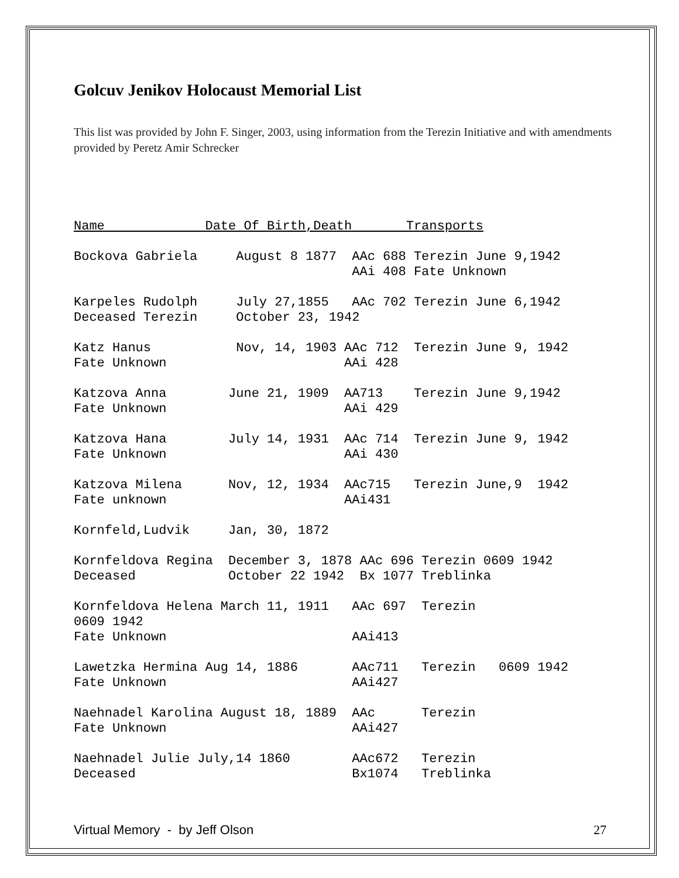Golcuv Jenikov Holocaust Memorial List
This list was provided by John F. Singer, 2003, using information from the Terezin Initiative and with amendments provided by Peretz Amir Schrecker
Name             Date Of Birth,Death       Transports

Bockova Gabriela     August 8 1877  AAc 688 Terezin June 9,1942
                                    AAi 408 Fate Unknown

Karpeles Rudolph     July 27,1855   AAc 702 Terezin June 6,1942
Deceased Terezin     October 23, 1942

Katz Hanus           Nov, 14, 1903 AAc 712  Terezin June 9, 1942
Fate Unknown                       AAi 428

Katzova Anna        June 21, 1909  AA713    Terezin June 9,1942
Fate Unknown                       AAi 429

Katzova Hana        July 14, 1931  AAc 714  Terezin June 9, 1942
Fate Unknown                       AAi 430

Katzova Milena      Nov, 12, 1934  AAc715   Terezin June,9  1942
Fate unknown                       AAi431

Kornfeld,Ludvik     Jan, 30, 1872

Kornfeldova Regina  December 3, 1878 AAc 696 Terezin 0609 1942
Deceased            October 22 1942  Bx 1077 Treblinka

Kornfeldova Helena March 11, 1911   AAc 697  Terezin
0609 1942
Fate Unknown                        AAi413

Lawetzka Hermina Aug 14, 1886       AAc711   Terezin   0609 1942
Fate Unknown                        AAi427

Naehnadel Karolina August 18, 1889  AAc      Terezin
Fate Unknown                        AAi427

Naehnadel Julie July,14 1860        AAc672   Terezin
Deceased                            Bx1074   Treblinka
Virtual Memory - by Jeff Olson 27